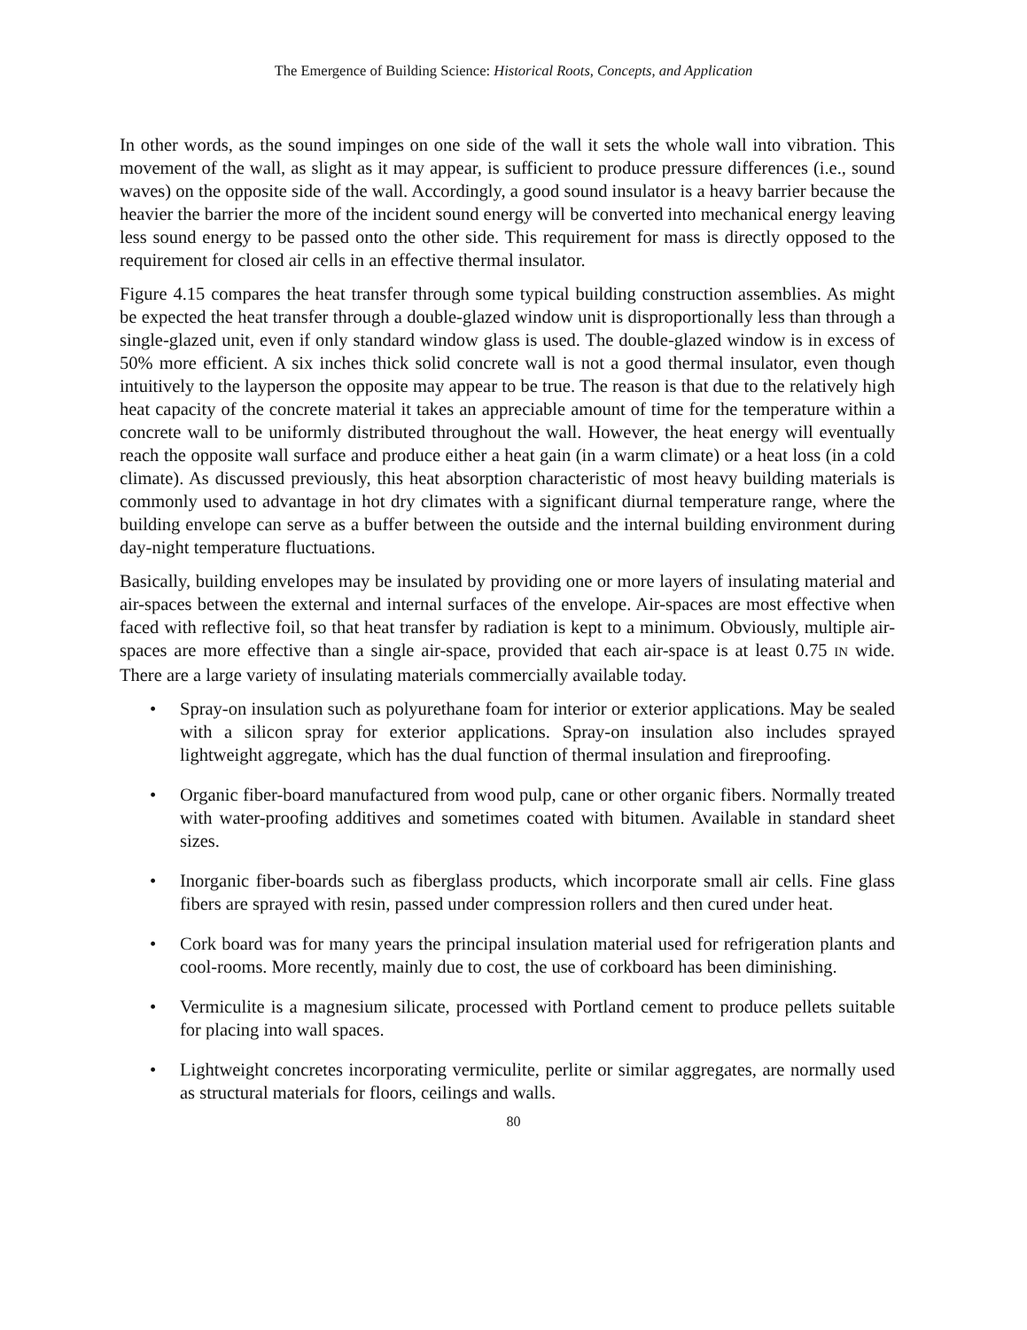The Emergence of Building Science: Historical Roots, Concepts, and Application
In other words, as the sound impinges on one side of the wall it sets the whole wall into vibration. This movement of the wall, as slight as it may appear, is sufficient to produce pressure differences (i.e., sound waves) on the opposite side of the wall. Accordingly, a good sound insulator is a heavy barrier because the heavier the barrier the more of the incident sound energy will be converted into mechanical energy leaving less sound energy to be passed onto the other side. This requirement for mass is directly opposed to the requirement for closed air cells in an effective thermal insulator.
Figure 4.15 compares the heat transfer through some typical building construction assemblies. As might be expected the heat transfer through a double-glazed window unit is disproportionally less than through a single-glazed unit, even if only standard window glass is used. The double-glazed window is in excess of 50% more efficient. A six inches thick solid concrete wall is not a good thermal insulator, even though intuitively to the layperson the opposite may appear to be true. The reason is that due to the relatively high heat capacity of the concrete material it takes an appreciable amount of time for the temperature within a concrete wall to be uniformly distributed throughout the wall. However, the heat energy will eventually reach the opposite wall surface and produce either a heat gain (in a warm climate) or a heat loss (in a cold climate). As discussed previously, this heat absorption characteristic of most heavy building materials is commonly used to advantage in hot dry climates with a significant diurnal temperature range, where the building envelope can serve as a buffer between the outside and the internal building environment during day-night temperature fluctuations.
Basically, building envelopes may be insulated by providing one or more layers of insulating material and air-spaces between the external and internal surfaces of the envelope. Air-spaces are most effective when faced with reflective foil, so that heat transfer by radiation is kept to a minimum. Obviously, multiple air-spaces are more effective than a single air-space, provided that each air-space is at least 0.75 IN wide. There are a large variety of insulating materials commercially available today.
• Spray-on insulation such as polyurethane foam for interior or exterior applications. May be sealed with a silicon spray for exterior applications. Spray-on insulation also includes sprayed lightweight aggregate, which has the dual function of thermal insulation and fireproofing.
• Organic fiber-board manufactured from wood pulp, cane or other organic fibers. Normally treated with water-proofing additives and sometimes coated with bitumen. Available in standard sheet sizes.
• Inorganic fiber-boards such as fiberglass products, which incorporate small air cells. Fine glass fibers are sprayed with resin, passed under compression rollers and then cured under heat.
• Cork board was for many years the principal insulation material used for refrigeration plants and cool-rooms. More recently, mainly due to cost, the use of corkboard has been diminishing.
• Vermiculite is a magnesium silicate, processed with Portland cement to produce pellets suitable for placing into wall spaces.
• Lightweight concretes incorporating vermiculite, perlite or similar aggregates, are normally used as structural materials for floors, ceilings and walls.
80